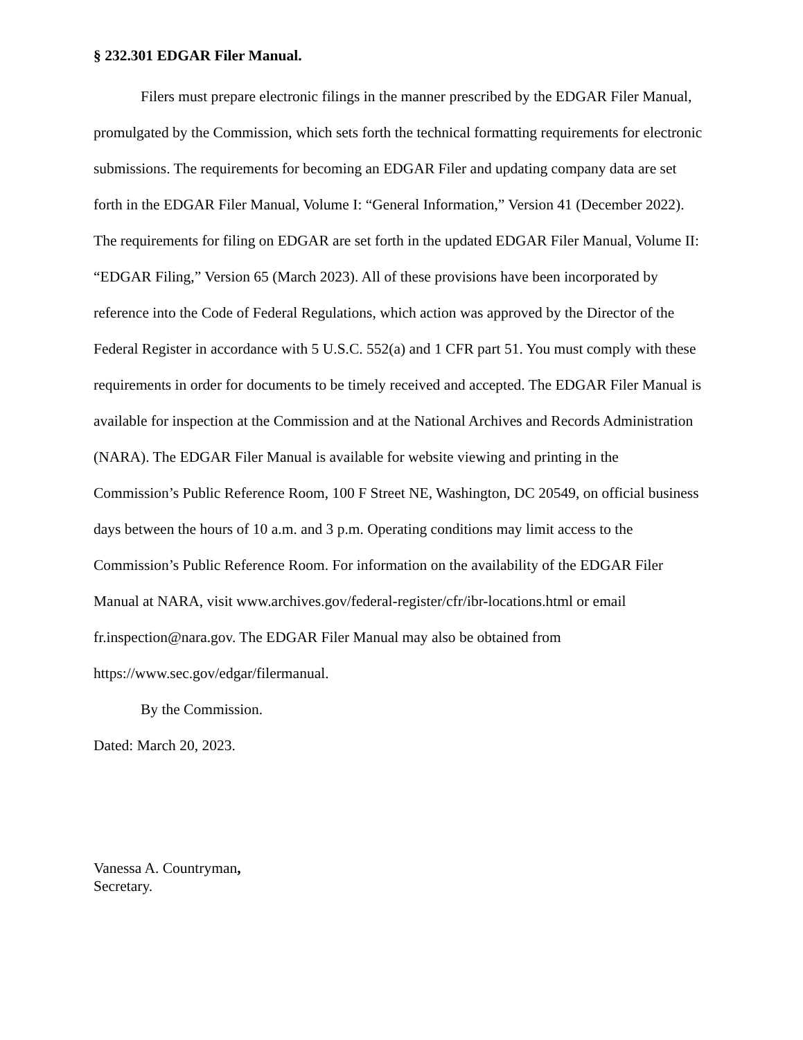§ 232.301 EDGAR Filer Manual.
Filers must prepare electronic filings in the manner prescribed by the EDGAR Filer Manual, promulgated by the Commission, which sets forth the technical formatting requirements for electronic submissions. The requirements for becoming an EDGAR Filer and updating company data are set forth in the EDGAR Filer Manual, Volume I: “General Information,” Version 41 (December 2022). The requirements for filing on EDGAR are set forth in the updated EDGAR Filer Manual, Volume II: “EDGAR Filing,” Version 65 (March 2023). All of these provisions have been incorporated by reference into the Code of Federal Regulations, which action was approved by the Director of the Federal Register in accordance with 5 U.S.C. 552(a) and 1 CFR part 51. You must comply with these requirements in order for documents to be timely received and accepted. The EDGAR Filer Manual is available for inspection at the Commission and at the National Archives and Records Administration (NARA). The EDGAR Filer Manual is available for website viewing and printing in the Commission’s Public Reference Room, 100 F Street NE, Washington, DC 20549, on official business days between the hours of 10 a.m. and 3 p.m. Operating conditions may limit access to the Commission’s Public Reference Room. For information on the availability of the EDGAR Filer Manual at NARA, visit www.archives.gov/federal-register/cfr/ibr-locations.html or email fr.inspection@nara.gov. The EDGAR Filer Manual may also be obtained from https://www.sec.gov/edgar/filermanual.
By the Commission.
Dated: March 20, 2023.
Vanessa A. Countryman,
Secretary.